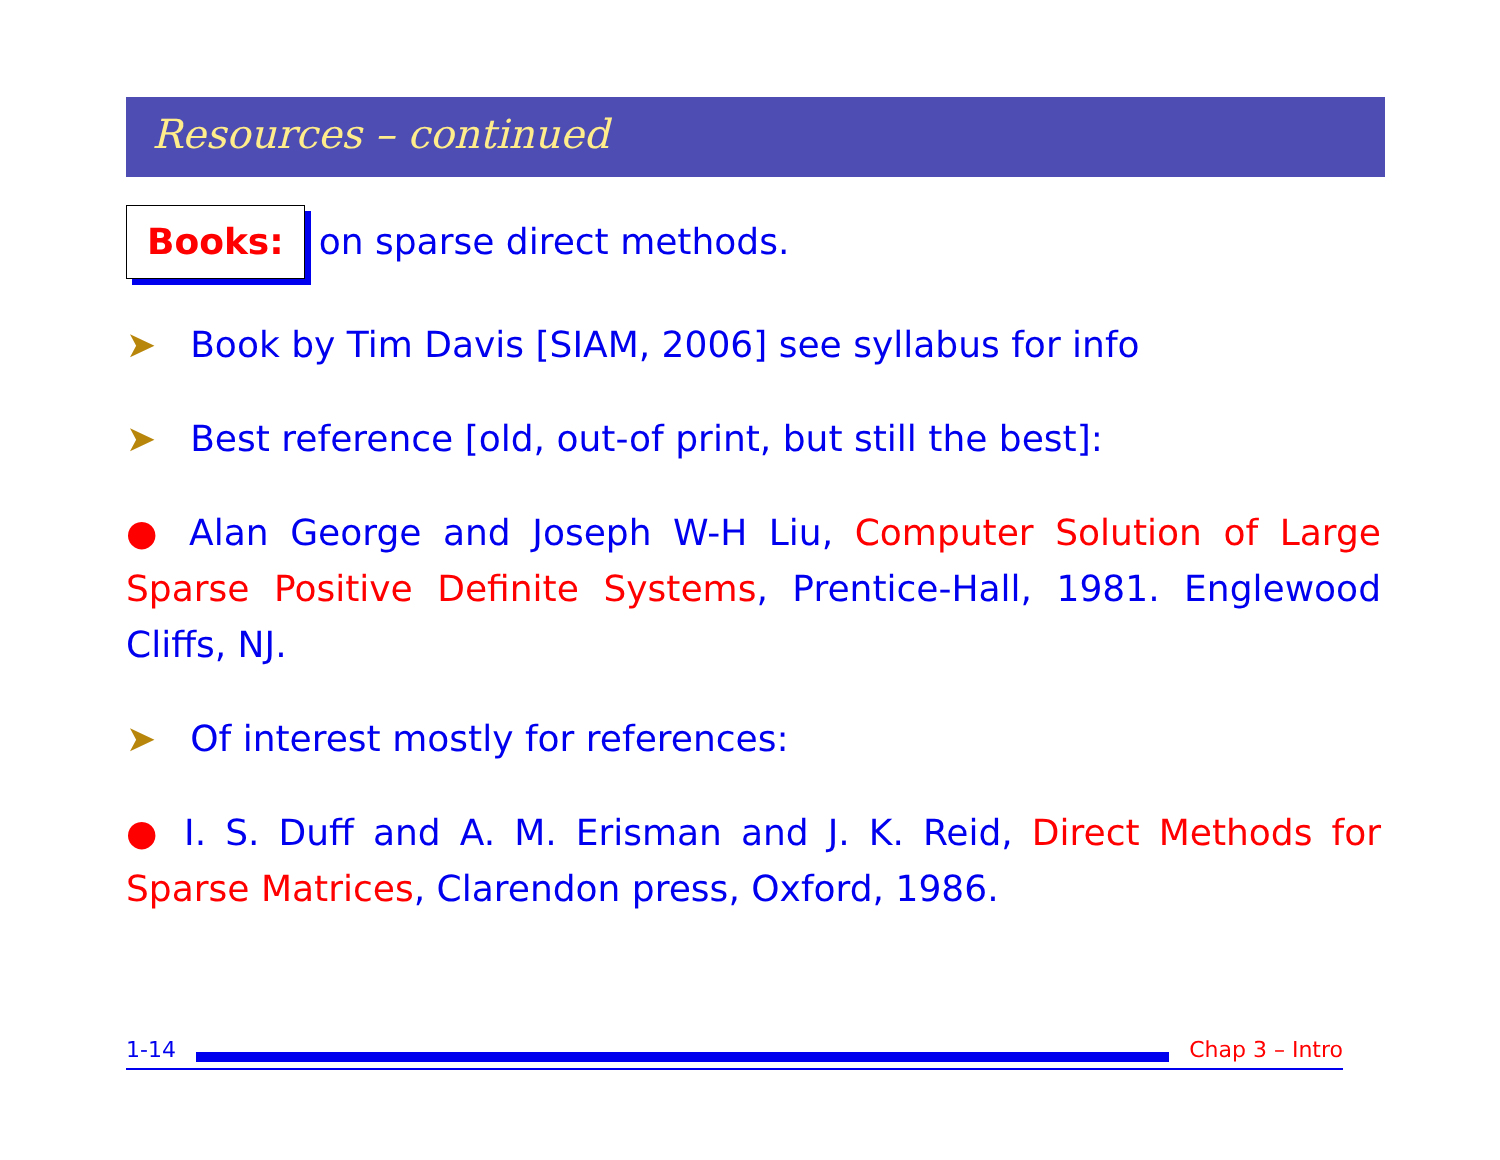Resources – continued
Books: on sparse direct methods.
➤ Book by Tim Davis [SIAM, 2006] see syllabus for info
➤ Best reference [old, out-of print, but still the best]:
● Alan George and Joseph W-H Liu, Computer Solution of Large Sparse Positive Definite Systems, Prentice-Hall, 1981. Englewood Cliffs, NJ.
➤ Of interest mostly for references:
● I. S. Duff and A. M. Erisman and J. K. Reid, Direct Methods for Sparse Matrices, Clarendon press, Oxford, 1986.
1-14 Chap 3 – Intro